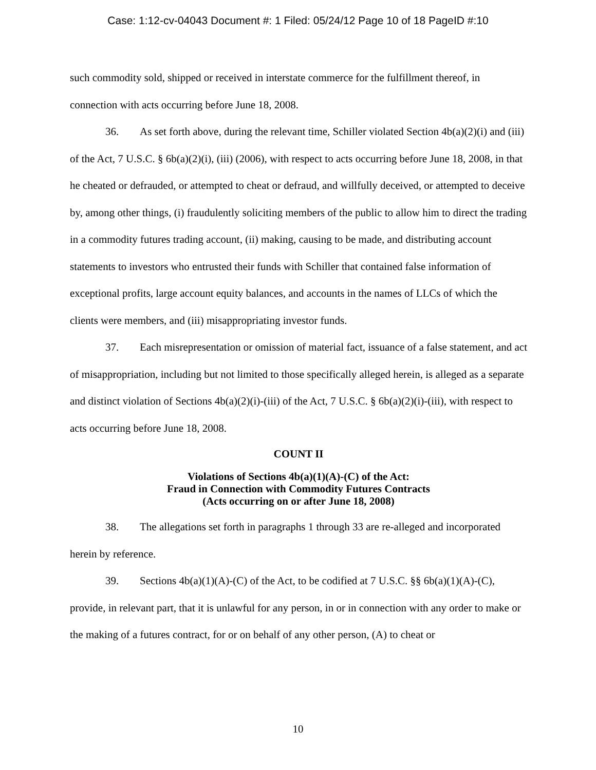Case: 1:12-cv-04043 Document #: 1 Filed: 05/24/12 Page 10 of 18 PageID #:10
such commodity sold, shipped or received in interstate commerce for the fulfillment thereof, in connection with acts occurring before June 18, 2008.
36. As set forth above, during the relevant time, Schiller violated Section 4b(a)(2)(i) and (iii) of the Act, 7 U.S.C. § 6b(a)(2)(i), (iii) (2006), with respect to acts occurring before June 18, 2008, in that he cheated or defrauded, or attempted to cheat or defraud, and willfully deceived, or attempted to deceive by, among other things, (i) fraudulently soliciting members of the public to allow him to direct the trading in a commodity futures trading account, (ii) making, causing to be made, and distributing account statements to investors who entrusted their funds with Schiller that contained false information of exceptional profits, large account equity balances, and accounts in the names of LLCs of which the clients were members, and (iii) misappropriating investor funds.
37. Each misrepresentation or omission of material fact, issuance of a false statement, and act of misappropriation, including but not limited to those specifically alleged herein, is alleged as a separate and distinct violation of Sections 4b(a)(2)(i)-(iii) of the Act, 7 U.S.C. § 6b(a)(2)(i)-(iii), with respect to acts occurring before June 18, 2008.
COUNT II
Violations of Sections 4b(a)(1)(A)-(C) of the Act:
Fraud in Connection with Commodity Futures Contracts
(Acts occurring on or after June 18, 2008)
38. The allegations set forth in paragraphs 1 through 33 are re-alleged and incorporated herein by reference.
39. Sections 4b(a)(1)(A)-(C) of the Act, to be codified at 7 U.S.C. §§ 6b(a)(1)(A)-(C), provide, in relevant part, that it is unlawful for any person, in or in connection with any order to make or the making of a futures contract, for or on behalf of any other person, (A) to cheat or
10